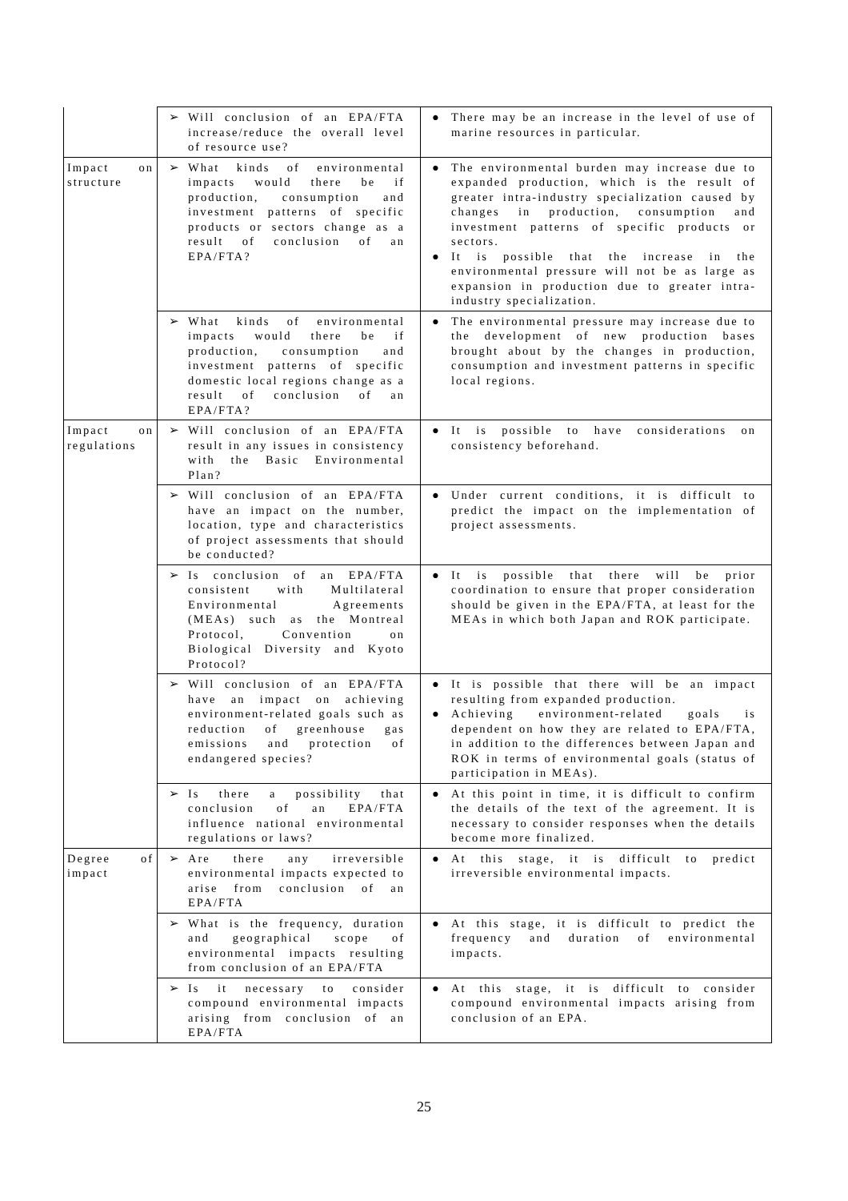| | ➢ Will conclusion of an EPA/FTA increase/reduce the overall level of resource use? | ● There may be an increase in the level of use of marine resources in particular. |
| Impact on structure | ➢ What kinds of environmental impacts would there be if production, consumption and investment patterns of specific products or sectors change as a result of conclusion of an EPA/FTA? | ● The environmental burden may increase due to expanded production, which is the result of greater intra-industry specialization caused by changes in production, consumption and investment patterns of specific products or sectors. ● It is possible that the increase in the environmental pressure will not be as large as expansion in production due to greater intra-industry specialization. |
| | ➢ What kinds of environmental impacts would there be if production, consumption and investment patterns of specific domestic local regions change as a result of conclusion of an EPA/FTA? | ● The environmental pressure may increase due to the development of new production bases brought about by the changes in production, consumption and investment patterns in specific local regions. |
| Impact on regulations | ➢ Will conclusion of an EPA/FTA result in any issues in consistency with the Basic Environmental Plan? | ● It is possible to have considerations on consistency beforehand. |
| | ➢ Will conclusion of an EPA/FTA have an impact on the number, location, type and characteristics of project assessments that should be conducted? | ● Under current conditions, it is difficult to predict the impact on the implementation of project assessments. |
| | ➢ Is conclusion of an EPA/FTA consistent with Multilateral Environmental Agreements (MEAs) such as the Montreal Protocol, Convention on Biological Diversity and Kyoto Protocol? | ● It is possible that there will be prior coordination to ensure that proper consideration should be given in the EPA/FTA, at least for the MEAs in which both Japan and ROK participate. |
| | ➢ Will conclusion of an EPA/FTA have an impact on achieving environment-related goals such as reduction of greenhouse gas emissions and protection of endangered species? | ● It is possible that there will be an impact resulting from expanded production. ● Achieving environment-related goals is dependent on how they are related to EPA/FTA, in addition to the differences between Japan and ROK in terms of environmental goals (status of participation in MEAs). |
| | ➢ Is there a possibility that conclusion of an EPA/FTA influence national environmental regulations or laws? | ● At this point in time, it is difficult to confirm the details of the text of the agreement. It is necessary to consider responses when the details become more finalized. |
| Degree of impact | ➢ Are there any irreversible environmental impacts expected to arise from conclusion of an EPA/FTA | ● At this stage, it is difficult to predict irreversible environmental impacts. |
| | ➢ What is the frequency, duration and geographical scope of environmental impacts resulting from conclusion of an EPA/FTA | ● At this stage, it is difficult to predict the frequency and duration of environmental impacts. |
| | ➢ Is it necessary to consider compound environmental impacts arising from conclusion of an EPA/FTA | ● At this stage, it is difficult to consider compound environmental impacts arising from conclusion of an EPA. |
25